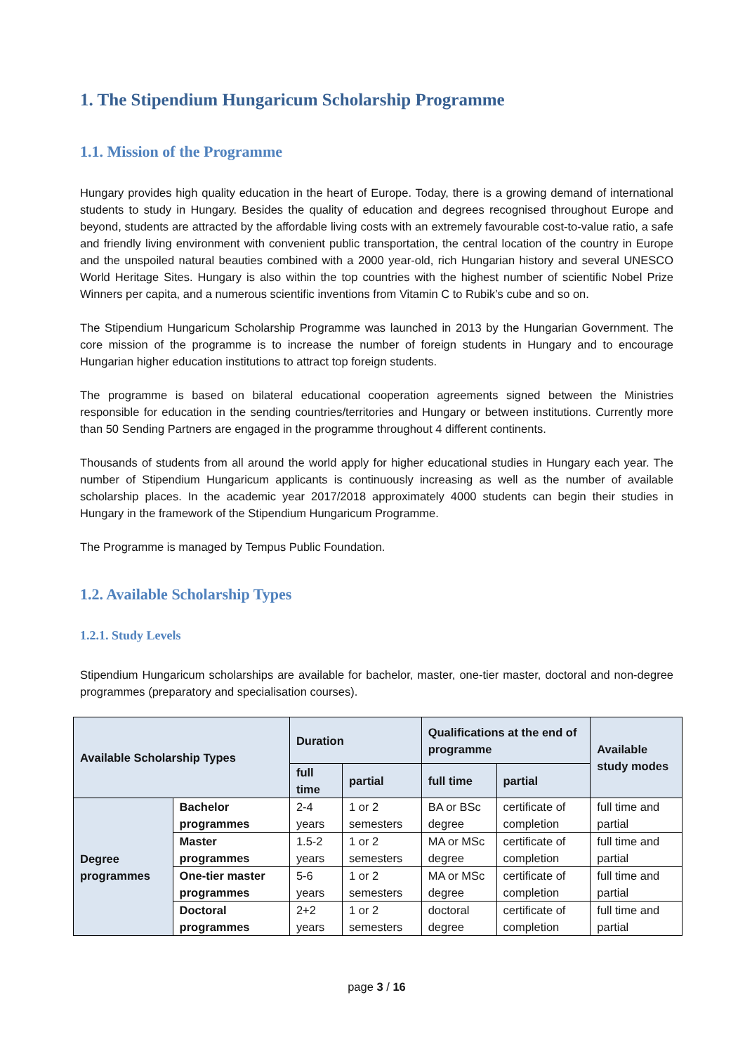1. The Stipendium Hungaricum Scholarship Programme
1.1. Mission of the Programme
Hungary provides high quality education in the heart of Europe. Today, there is a growing demand of international students to study in Hungary. Besides the quality of education and degrees recognised throughout Europe and beyond, students are attracted by the affordable living costs with an extremely favourable cost-to-value ratio, a safe and friendly living environment with convenient public transportation, the central location of the country in Europe and the unspoiled natural beauties combined with a 2000 year-old, rich Hungarian history and several UNESCO World Heritage Sites. Hungary is also within the top countries with the highest number of scientific Nobel Prize Winners per capita, and a numerous scientific inventions from Vitamin C to Rubik’s cube and so on.
The Stipendium Hungaricum Scholarship Programme was launched in 2013 by the Hungarian Government. The core mission of the programme is to increase the number of foreign students in Hungary and to encourage Hungarian higher education institutions to attract top foreign students.
The programme is based on bilateral educational cooperation agreements signed between the Ministries responsible for education in the sending countries/territories and Hungary or between institutions. Currently more than 50 Sending Partners are engaged in the programme throughout 4 different continents.
Thousands of students from all around the world apply for higher educational studies in Hungary each year. The number of Stipendium Hungaricum applicants is continuously increasing as well as the number of available scholarship places. In the academic year 2017/2018 approximately 4000 students can begin their studies in Hungary in the framework of the Stipendium Hungaricum Programme.
The Programme is managed by Tempus Public Foundation.
1.2. Available Scholarship Types
1.2.1. Study Levels
Stipendium Hungaricum scholarships are available for bachelor, master, one-tier master, doctoral and non-degree programmes (preparatory and specialisation courses).
| Available Scholarship Types | | Duration | | Qualifications at the end of programme | | Available study modes |
| --- | --- | --- | --- | --- | --- | --- |
| | | full time | partial | full time | partial | |
| Degree programmes | Bachelor programmes | 2-4 years | 1 or 2 semesters | BA or BSc degree | certificate of completion | full time and partial |
| | Master programmes | 1.5-2 years | 1 or 2 semesters | MA or MSc degree | certificate of completion | full time and partial |
| | One-tier master programmes | 5-6 years | 1 or 2 semesters | MA or MSc degree | certificate of completion | full time and partial |
| | Doctoral programmes | 2+2 years | 1 or 2 semesters | doctoral degree | certificate of completion | full time and partial |
page 3 / 16